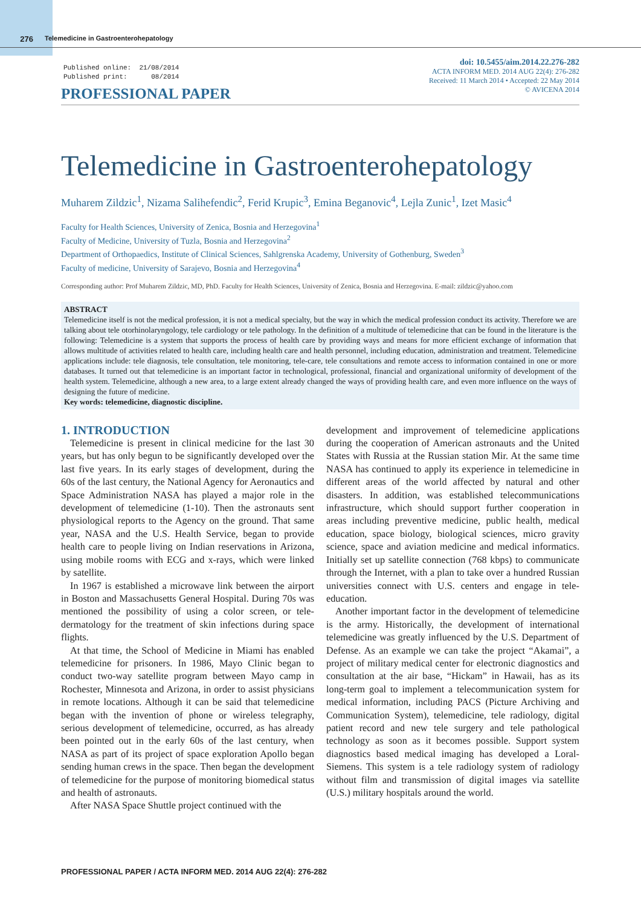276 Telemedicine in Gastroenterohepatology
Published online: 21/08/2014 Published print: 08/2014
PROFESSIONAL PAPER
doi: 10.5455/aim.2014.22.276-282
ACTA INFORM MED. 2014 AUG 22(4): 276-282
Received: 11 March 2014 • Accepted: 22 May 2014
© AVICENA 2014
Telemedicine in Gastroenterohepatology
Muharem Zildzic<sup>1</sup>, Nizama Salihefendic<sup>2</sup>, Ferid Krupic<sup>3</sup>, Emina Beganovic<sup>4</sup>, Lejla Zunic<sup>1</sup>, Izet Masic<sup>4</sup>
Faculty for Health Sciences, University of Zenica, Bosnia and Herzegovina<sup>1</sup>
Faculty of Medicine, University of Tuzla, Bosnia and Herzegovina<sup>2</sup>
Department of Orthopaedics, Institute of Clinical Sciences, Sahlgrenska Academy, University of Gothenburg, Sweden<sup>3</sup>
Faculty of medicine, University of Sarajevo, Bosnia and Herzegovina<sup>4</sup>
Corresponding author: Prof Muharem Zildzic, MD, PhD. Faculty for Health Sciences, University of Zenica, Bosnia and Herzegovina. E-mail: zildzic@yahoo.com
ABSTRACT
Telemedicine itself is not the medical profession, it is not a medical specialty, but the way in which the medical profession conduct its activity. Therefore we are talking about tele otorhinolaryngology, tele cardiology or tele pathology. In the definition of a multitude of telemedicine that can be found in the literature is the following: Telemedicine is a system that supports the process of health care by providing ways and means for more efficient exchange of information that allows multitude of activities related to health care, including health care and health personnel, including education, administration and treatment. Telemedicine applications include: tele diagnosis, tele consultation, tele monitoring, tele-care, tele consultations and remote access to information contained in one or more databases. It turned out that telemedicine is an important factor in technological, professional, financial and organizational uniformity of development of the health system. Telemedicine, although a new area, to a large extent already changed the ways of providing health care, and even more influence on the ways of designing the future of medicine.
Key words: telemedicine, diagnostic discipline.
1. INTRODUCTION
Telemedicine is present in clinical medicine for the last 30 years, but has only begun to be significantly developed over the last five years. In its early stages of development, during the 60s of the last century, the National Agency for Aeronautics and Space Administration NASA has played a major role in the development of telemedicine (1-10). Then the astronauts sent physiological reports to the Agency on the ground. That same year, NASA and the U.S. Health Service, began to provide health care to people living on Indian reservations in Arizona, using mobile rooms with ECG and x-rays, which were linked by satellite.
In 1967 is established a microwave link between the airport in Boston and Massachusetts General Hospital. During 70s was mentioned the possibility of using a color screen, or tele-dermatology for the treatment of skin infections during space flights.
At that time, the School of Medicine in Miami has enabled telemedicine for prisoners. In 1986, Mayo Clinic began to conduct two-way satellite program between Mayo camp in Rochester, Minnesota and Arizona, in order to assist physicians in remote locations. Although it can be said that telemedicine began with the invention of phone or wireless telegraphy, serious development of telemedicine, occurred, as has already been pointed out in the early 60s of the last century, when NASA as part of its project of space exploration Apollo began sending human crews in the space. Then began the development of telemedicine for the purpose of monitoring biomedical status and health of astronauts.
After NASA Space Shuttle project continued with the
development and improvement of telemedicine applications during the cooperation of American astronauts and the United States with Russia at the Russian station Mir. At the same time NASA has continued to apply its experience in telemedicine in different areas of the world affected by natural and other disasters. In addition, was established telecommunications infrastructure, which should support further cooperation in areas including preventive medicine, public health, medical education, space biology, biological sciences, micro gravity science, space and aviation medicine and medical informatics. Initially set up satellite connection (768 kbps) to communicate through the Internet, with a plan to take over a hundred Russian universities connect with U.S. centers and engage in tele-education.
Another important factor in the development of telemedicine is the army. Historically, the development of international telemedicine was greatly influenced by the U.S. Department of Defense. As an example we can take the project “Akamai”, a project of military medical center for electronic diagnostics and consultation at the air base, “Hickam” in Hawaii, has as its long-term goal to implement a telecommunication system for medical information, including PACS (Picture Archiving and Communication System), telemedicine, tele radiology, digital patient record and new tele surgery and tele pathological technology as soon as it becomes possible. Support system diagnostics based medical imaging has developed a Loral-Siemens. This system is a tele radiology system of radiology without film and transmission of digital images via satellite (U.S.) military hospitals around the world.
PROFESSIONAL PAPER / ACTA INFORM MED. 2014 AUG 22(4): 276-282